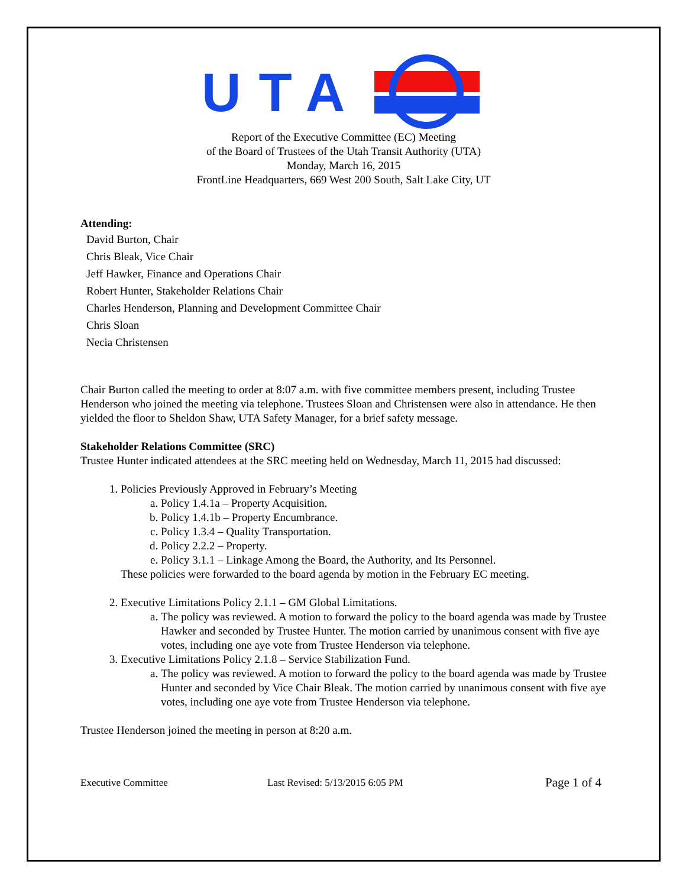UTA
Report of the Executive Committee (EC) Meeting
of the Board of Trustees of the Utah Transit Authority (UTA)
Monday, March 16, 2015
FrontLine Headquarters, 669 West 200 South, Salt Lake City, UT
Attending:
David Burton, Chair
Chris Bleak, Vice Chair
Jeff Hawker, Finance and Operations Chair
Robert Hunter, Stakeholder Relations Chair
Charles Henderson, Planning and Development Committee Chair
Chris Sloan
Necia Christensen
Chair Burton called the meeting to order at 8:07 a.m. with five committee members present, including Trustee Henderson who joined the meeting via telephone. Trustees Sloan and Christensen were also in attendance. He then yielded the floor to Sheldon Shaw, UTA Safety Manager, for a brief safety message.
Stakeholder Relations Committee (SRC)
Trustee Hunter indicated attendees at the SRC meeting held on Wednesday, March 11, 2015 had discussed:
1. Policies Previously Approved in February’s Meeting
a. Policy 1.4.1a – Property Acquisition.
b. Policy 1.4.1b – Property Encumbrance.
c. Policy 1.3.4 – Quality Transportation.
d. Policy 2.2.2 – Property.
e. Policy 3.1.1 – Linkage Among the Board, the Authority, and Its Personnel.
These policies were forwarded to the board agenda by motion in the February EC meeting.
2. Executive Limitations Policy 2.1.1 – GM Global Limitations.
a. The policy was reviewed. A motion to forward the policy to the board agenda was made by Trustee Hawker and seconded by Trustee Hunter. The motion carried by unanimous consent with five aye votes, including one aye vote from Trustee Henderson via telephone.
3. Executive Limitations Policy 2.1.8 – Service Stabilization Fund.
a. The policy was reviewed. A motion to forward the policy to the board agenda was made by Trustee Hunter and seconded by Vice Chair Bleak. The motion carried by unanimous consent with five aye votes, including one aye vote from Trustee Henderson via telephone.
Trustee Henderson joined the meeting in person at 8:20 a.m.
Executive Committee Last Revised: 5/13/2015 6:05 PM Page 1 of 4